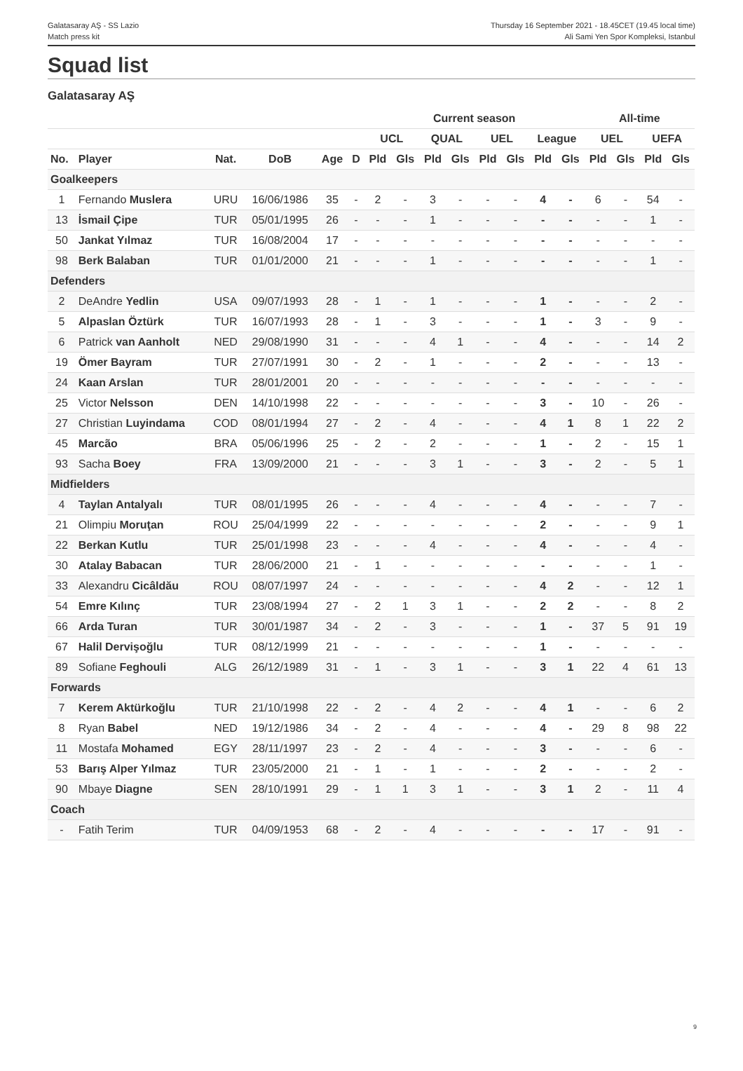Galatasaray AŞ - SS Lazio
Match press kit
Thursday 16 September 2021 - 18.45CET (19.45 local time)
Ali Sami Yen Spor Kompleksi, Istanbul
Squad list
Galatasaray AŞ
| | | | | | | Current season | | | | | | | | All-time | | | |
| --- | --- | --- | --- | --- | --- | --- | --- | --- | --- | --- | --- | --- | --- | --- | --- | --- | --- |
| | | | | | | UCL | | QUAL | | UEL | | League | | UEL | | UEFA | |
| No. | Player | Nat. | DoB | Age | D | Pld | Gls | Pld | Gls | Pld | Gls | Pld | Gls | Pld | Gls | Pld | Gls |
| Goalkeepers | | | | | | | | | | | | | | | | | |
| 1 | Fernando Muslera | URU | 16/06/1986 | 35 | - | 2 | - | 3 | - | - | - | 4 | - | 6 | - | 54 | - |
| 13 | İsmail Çipe | TUR | 05/01/1995 | 26 | - | - | - | 1 | - | - | - | - | - | - | - | 1 | - |
| 50 | Jankat Yılmaz | TUR | 16/08/2004 | 17 | - | - | - | - | - | - | - | - | - | - | - | - | - |
| 98 | Berk Balaban | TUR | 01/01/2000 | 21 | - | - | - | 1 | - | - | - | - | - | - | - | 1 | - |
| Defenders | | | | | | | | | | | | | | | | | |
| 2 | DeAndre Yedlin | USA | 09/07/1993 | 28 | - | 1 | - | 1 | - | - | - | 1 | - | - | - | 2 | - |
| 5 | Alpaslan Öztürk | TUR | 16/07/1993 | 28 | - | 1 | - | 3 | - | - | - | 1 | - | 3 | - | 9 | - |
| 6 | Patrick van Aanholt | NED | 29/08/1990 | 31 | - | - | - | 4 | 1 | - | - | 4 | - | - | - | 14 | 2 |
| 19 | Ömer Bayram | TUR | 27/07/1991 | 30 | - | 2 | - | 1 | - | - | - | 2 | - | - | - | 13 | - |
| 24 | Kaan Arslan | TUR | 28/01/2001 | 20 | - | - | - | - | - | - | - | - | - | - | - | - | - |
| 25 | Victor Nelsson | DEN | 14/10/1998 | 22 | - | - | - | - | - | - | - | 3 | - | 10 | - | 26 | - |
| 27 | Christian Luyindama | COD | 08/01/1994 | 27 | - | 2 | - | 4 | - | - | - | 4 | 1 | 8 | 1 | 22 | 2 |
| 45 | Marcão | BRA | 05/06/1996 | 25 | - | 2 | - | 2 | - | - | - | 1 | - | 2 | - | 15 | 1 |
| 93 | Sacha Boey | FRA | 13/09/2000 | 21 | - | - | - | 3 | 1 | - | - | 3 | - | 2 | - | 5 | 1 |
| Midfielders | | | | | | | | | | | | | | | | | |
| 4 | Taylan Antalyalı | TUR | 08/01/1995 | 26 | - | - | - | 4 | - | - | - | 4 | - | - | - | 7 | - |
| 21 | Olimpiu Moruţan | ROU | 25/04/1999 | 22 | - | - | - | - | - | - | - | 2 | - | - | - | 9 | 1 |
| 22 | Berkan Kutlu | TUR | 25/01/1998 | 23 | - | - | - | 4 | - | - | - | 4 | - | - | - | 4 | - |
| 30 | Atalay Babacan | TUR | 28/06/2000 | 21 | - | 1 | - | - | - | - | - | - | - | - | - | 1 | - |
| 33 | Alexandru Cicâldău | ROU | 08/07/1997 | 24 | - | - | - | - | - | - | - | 4 | 2 | - | - | 12 | 1 |
| 54 | Emre Kılınç | TUR | 23/08/1994 | 27 | - | 2 | 1 | 3 | 1 | - | - | 2 | 2 | - | - | 8 | 2 |
| 66 | Arda Turan | TUR | 30/01/1987 | 34 | - | 2 | - | 3 | - | - | - | 1 | - | 37 | 5 | 91 | 19 |
| 67 | Halil Dervişoğlu | TUR | 08/12/1999 | 21 | - | - | - | - | - | - | - | 1 | - | - | - | - | - |
| 89 | Sofiane Feghouli | ALG | 26/12/1989 | 31 | - | 1 | - | 3 | 1 | - | - | 3 | 1 | 22 | 4 | 61 | 13 |
| Forwards | | | | | | | | | | | | | | | | | |
| 7 | Kerem Aktürkoğlu | TUR | 21/10/1998 | 22 | - | 2 | - | 4 | 2 | - | - | 4 | 1 | - | - | 6 | 2 |
| 8 | Ryan Babel | NED | 19/12/1986 | 34 | - | 2 | - | 4 | - | - | - | 4 | - | 29 | 8 | 98 | 22 |
| 11 | Mostafa Mohamed | EGY | 28/11/1997 | 23 | - | 2 | - | 4 | - | - | - | 3 | - | - | - | 6 | - |
| 53 | Barış Alper Yılmaz | TUR | 23/05/2000 | 21 | - | 1 | - | 1 | - | - | - | 2 | - | - | - | 2 | - |
| 90 | Mbaye Diagne | SEN | 28/10/1991 | 29 | - | 1 | 1 | 3 | 1 | - | - | 3 | 1 | 2 | - | 11 | 4 |
| Coach | | | | | | | | | | | | | | | | | |
| - | Fatih Terim | TUR | 04/09/1953 | 68 | - | 2 | - | 4 | - | - | - | - | - | 17 | - | 91 | - |
9